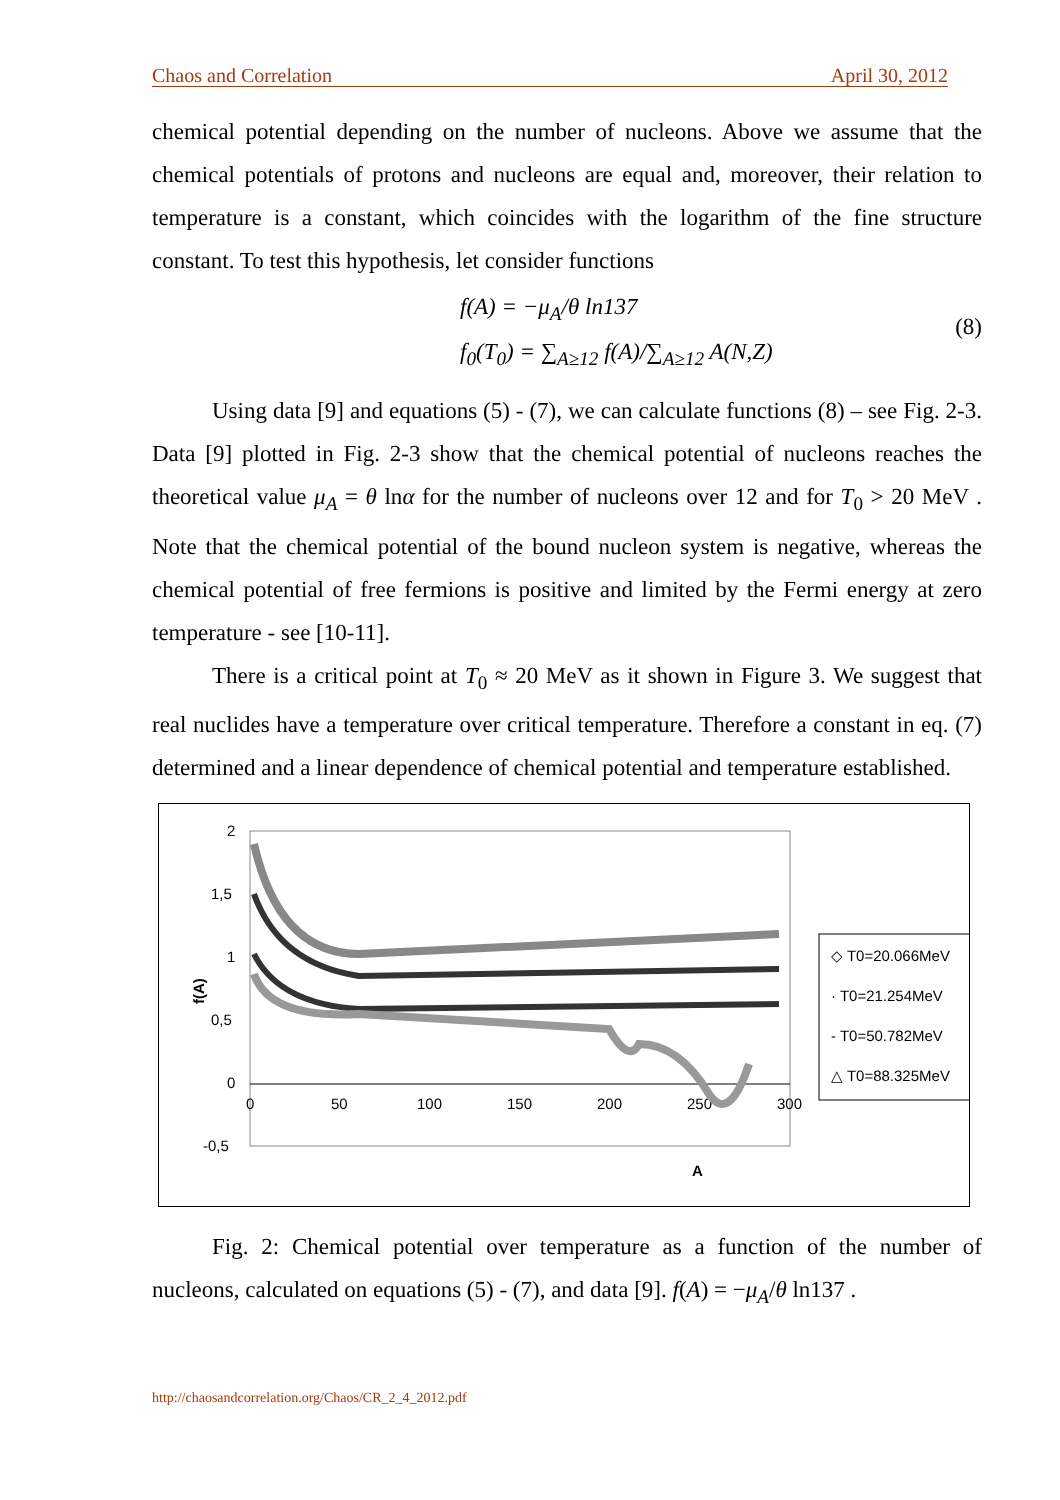Chaos and Correlation April 30, 2012
chemical potential depending on the number of nucleons. Above we assume that the chemical potentials of protons and nucleons are equal and, moreover, their relation to temperature is a constant, which coincides with the logarithm of the fine structure constant. To test this hypothesis, let consider functions
f(A) = −μ<sub>A</sub>/θ ln137
f<sub>0</sub>(T<sub>0</sub>) = ∑<sub>A≥12</sub> f(A)/∑<sub>A≥12</sub> A(N,Z)
(8)
Using data [9] and equations (5) - (7), we can calculate functions (8) – see Fig. 2-3. Data [9] plotted in Fig. 2-3 show that the chemical potential of nucleons reaches the theoretical value μ<sub>A</sub> = θ lnα for the number of nucleons over 12 and for T<sub>0</sub> > 20 MeV . Note that the chemical potential of the bound nucleon system is negative, whereas the chemical potential of free fermions is positive and limited by the Fermi energy at zero temperature - see [10-11].
There is a critical point at T<sub>0</sub> ≈ 20 MeV as it shown in Figure 3. We suggest that real nuclides have a temperature over critical temperature. Therefore a constant in eq. (7) determined and a linear dependence of chemical potential and temperature established.
2
1,5
1
0,5
0
-0,5
0
50
100
150
200
250
300
A
f(A)
◇ T0=20.066MeV
· T0=21.254MeV
- T0=50.782MeV
△ T0=88.325MeV
Fig. 2: Chemical potential over temperature as a function of the number of nucleons, calculated on equations (5) - (7), and data [9]. f(A) = −μ<sub>A</sub>/θ ln137 .
http://chaosandcorrelation.org/Chaos/CR_2_4_2012.pdf